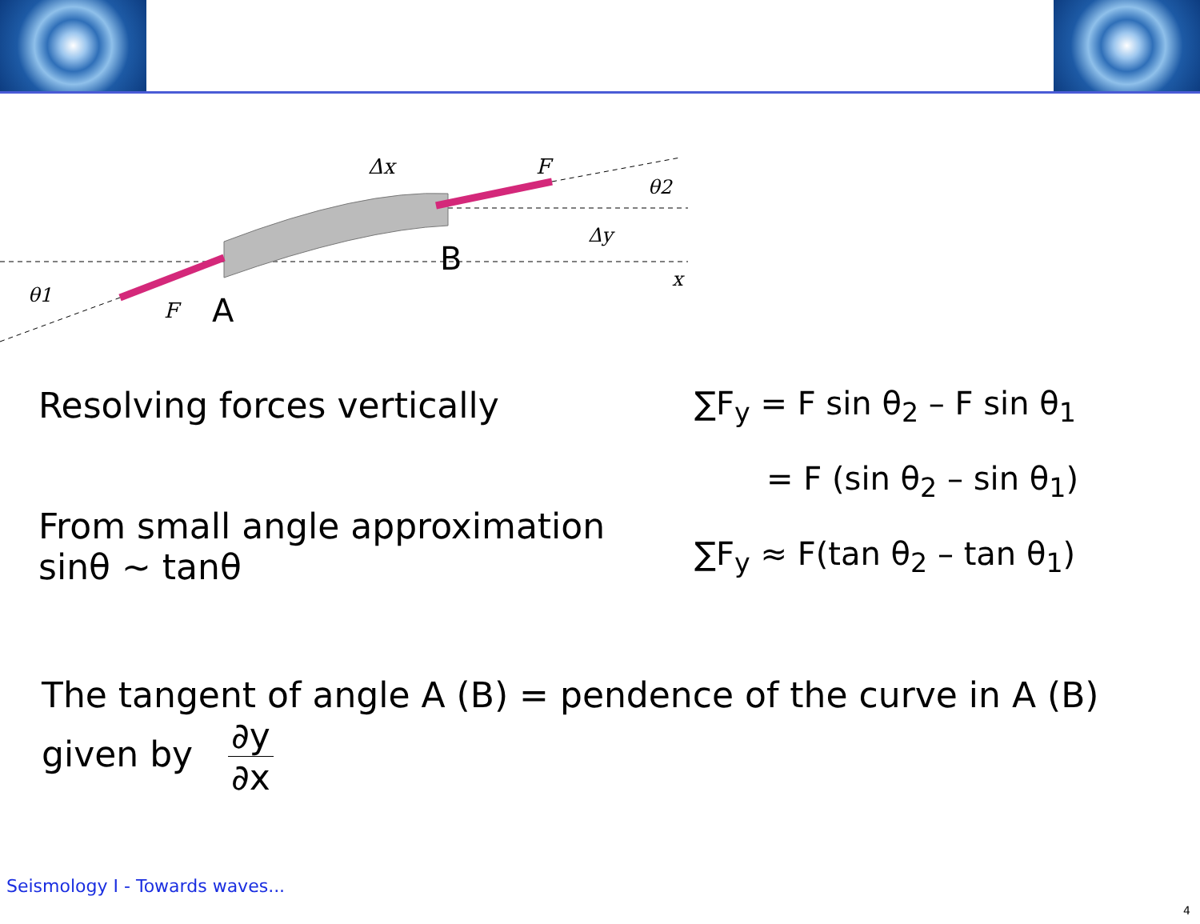Δx
F
θ2
Δy
B
x
θ1
F
A
Resolving forces vertically
From small angle approximation
sinθ ~ tanθ
∑F<sub>y</sub> = F sin θ<sub>2</sub> – F sin θ<sub>1</sub>
= F (sin θ<sub>2</sub> – sin θ<sub>1</sub>)
∑F<sub>y</sub> ≈ F(tan θ<sub>2</sub> – tan θ<sub>1</sub>)
The tangent of angle A (B) = pendence of the curve in A (B)
given by ∂y ∂x
Seismology I - Towards waves...
4